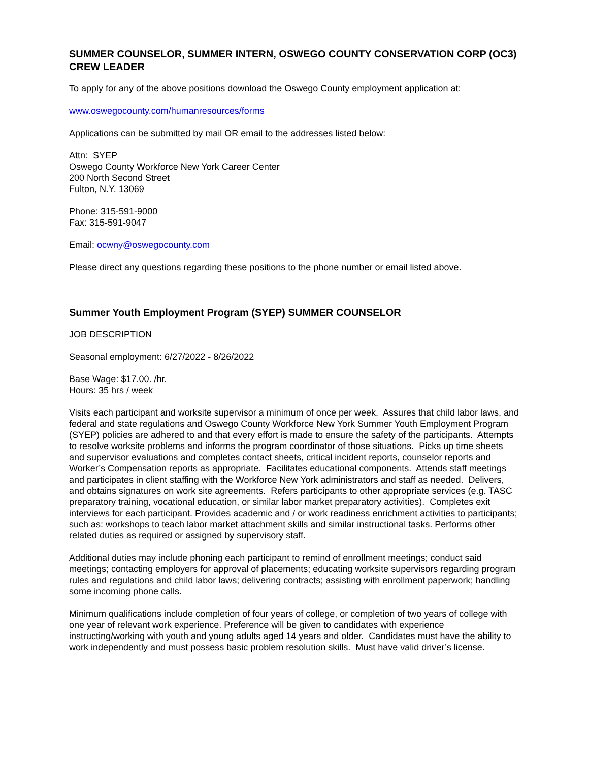SUMMER COUNSELOR, SUMMER INTERN, OSWEGO COUNTY CONSERVATION CORP (OC3) CREW LEADER
To apply for any of the above positions download the Oswego County employment application at:
www.oswegocounty.com/humanresources/forms
Applications can be submitted by mail OR email to the addresses listed below:
Attn: SYEP
Oswego County Workforce New York Career Center
200 North Second Street
Fulton, N.Y. 13069
Phone: 315-591-9000
Fax: 315-591-9047
Email: ocwny@oswegocounty.com
Please direct any questions regarding these positions to the phone number or email listed above.
Summer Youth Employment Program (SYEP) SUMMER COUNSELOR
JOB DESCRIPTION
Seasonal employment: 6/27/2022 - 8/26/2022
Base Wage: $17.00. /hr.
Hours: 35 hrs / week
Visits each participant and worksite supervisor a minimum of once per week. Assures that child labor laws, and federal and state regulations and Oswego County Workforce New York Summer Youth Employment Program (SYEP) policies are adhered to and that every effort is made to ensure the safety of the participants. Attempts to resolve worksite problems and informs the program coordinator of those situations. Picks up time sheets and supervisor evaluations and completes contact sheets, critical incident reports, counselor reports and Worker’s Compensation reports as appropriate. Facilitates educational components. Attends staff meetings and participates in client staffing with the Workforce New York administrators and staff as needed. Delivers, and obtains signatures on work site agreements. Refers participants to other appropriate services (e.g. TASC preparatory training, vocational education, or similar labor market preparatory activities). Completes exit interviews for each participant. Provides academic and / or work readiness enrichment activities to participants; such as: workshops to teach labor market attachment skills and similar instructional tasks. Performs other related duties as required or assigned by supervisory staff.
Additional duties may include phoning each participant to remind of enrollment meetings; conduct said meetings; contacting employers for approval of placements; educating worksite supervisors regarding program rules and regulations and child labor laws; delivering contracts; assisting with enrollment paperwork; handling some incoming phone calls.
Minimum qualifications include completion of four years of college, or completion of two years of college with one year of relevant work experience. Preference will be given to candidates with experience instructing/working with youth and young adults aged 14 years and older. Candidates must have the ability to work independently and must possess basic problem resolution skills. Must have valid driver’s license.